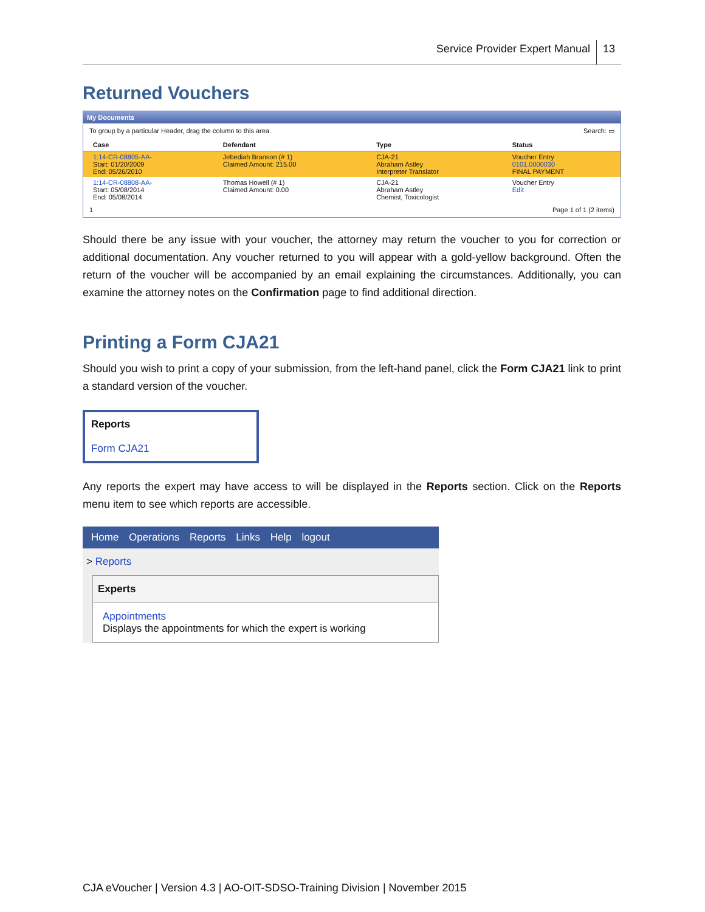Service Provider Expert Manual 13
Returned Vouchers
My Documents
To group by a particular Header, drag the column to this area. Search: ▭
| Case | Defendant | Type | Status |
| --- | --- | --- | --- |
| 1:14-CR-08805-AA- Start: 01/20/2009 End: 05/26/2010 | Jebediah Branson (# 1) Claimed Amount: 215.00 | CJA-21 Abraham Astley Interpreter Translator | Voucher Entry 0101.0000030 FINAL PAYMENT |
| 1:14-CR-08808-AA- Start: 05/08/2014 End: 05/08/2014 | Thomas Howell (# 1) Claimed Amount: 0.00 | CJA-21 Abraham Astley Chemist, Toxicologist | Voucher Entry Edit |
1 Page 1 of 1 (2 items)
Should there be any issue with your voucher, the attorney may return the voucher to you for correction or additional documentation. Any voucher returned to you will appear with a gold-yellow background. Often the return of the voucher will be accompanied by an email explaining the circumstances. Additionally, you can examine the attorney notes on the Confirmation page to find additional direction.
Printing a Form CJA21
Should you wish to print a copy of your submission, from the left-hand panel, click the Form CJA21 link to print a standard version of the voucher.
Reports
Form CJA21
Any reports the expert may have access to will be displayed in the Reports section. Click on the Reports menu item to see which reports are accessible.
Home Operations Reports Links Help logout
> Reports
Experts
Appointments
Displays the appointments for which the expert is working
CJA eVoucher | Version 4.3 | AO-OIT-SDSO-Training Division | November 2015